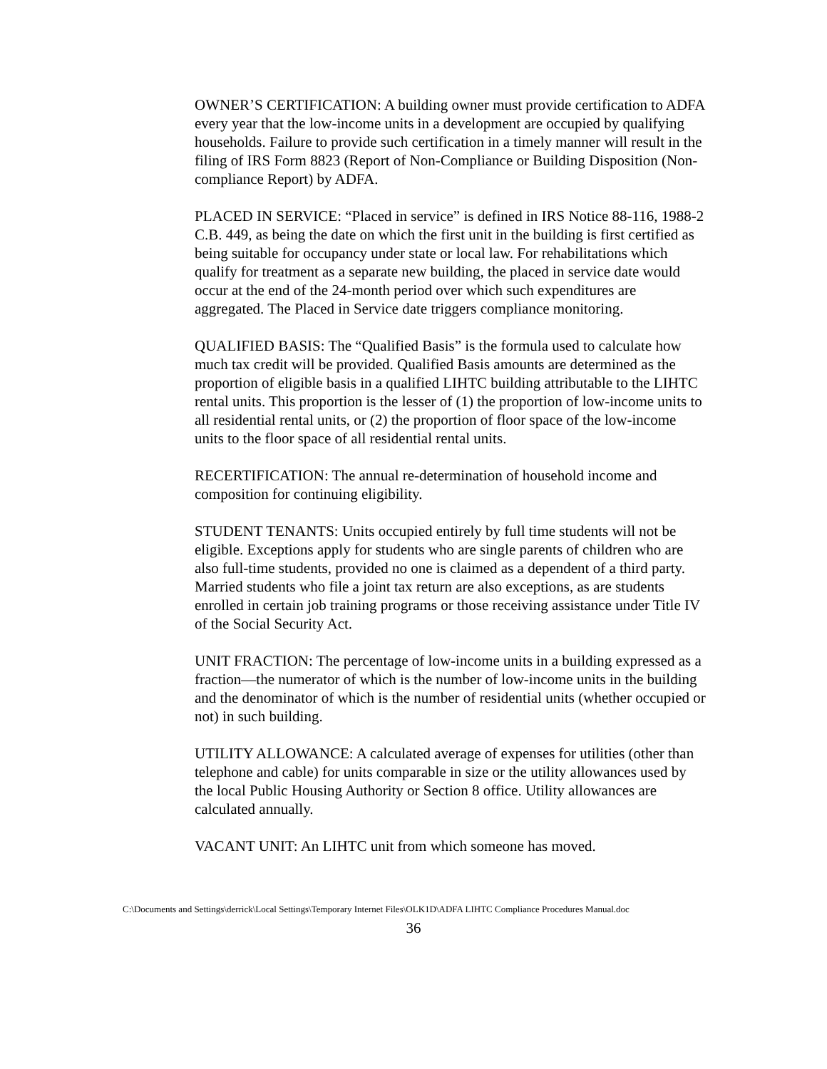OWNER’S CERTIFICATION: A building owner must provide certification to ADFA every year that the low-income units in a development are occupied by qualifying households. Failure to provide such certification in a timely manner will result in the filing of IRS Form 8823 (Report of Non-Compliance or Building Disposition (Non-compliance Report) by ADFA.
PLACED IN SERVICE: “Placed in service” is defined in IRS Notice 88-116, 1988-2 C.B. 449, as being the date on which the first unit in the building is first certified as being suitable for occupancy under state or local law. For rehabilitations which qualify for treatment as a separate new building, the placed in service date would occur at the end of the 24-month period over which such expenditures are aggregated. The Placed in Service date triggers compliance monitoring.
QUALIFIED BASIS: The “Qualified Basis” is the formula used to calculate how much tax credit will be provided. Qualified Basis amounts are determined as the proportion of eligible basis in a qualified LIHTC building attributable to the LIHTC rental units. This proportion is the lesser of (1) the proportion of low-income units to all residential rental units, or (2) the proportion of floor space of the low-income units to the floor space of all residential rental units.
RECERTIFICATION: The annual re-determination of household income and composition for continuing eligibility.
STUDENT TENANTS: Units occupied entirely by full time students will not be eligible. Exceptions apply for students who are single parents of children who are also full-time students, provided no one is claimed as a dependent of a third party. Married students who file a joint tax return are also exceptions, as are students enrolled in certain job training programs or those receiving assistance under Title IV of the Social Security Act.
UNIT FRACTION: The percentage of low-income units in a building expressed as a fraction—the numerator of which is the number of low-income units in the building and the denominator of which is the number of residential units (whether occupied or not) in such building.
UTILITY ALLOWANCE: A calculated average of expenses for utilities (other than telephone and cable) for units comparable in size or the utility allowances used by the local Public Housing Authority or Section 8 office. Utility allowances are calculated annually.
VACANT UNIT: An LIHTC unit from which someone has moved.
C:\Documents and Settings\derrick\Local Settings\Temporary Internet Files\OLK1D\ADFA LIHTC Compliance Procedures Manual.doc
36